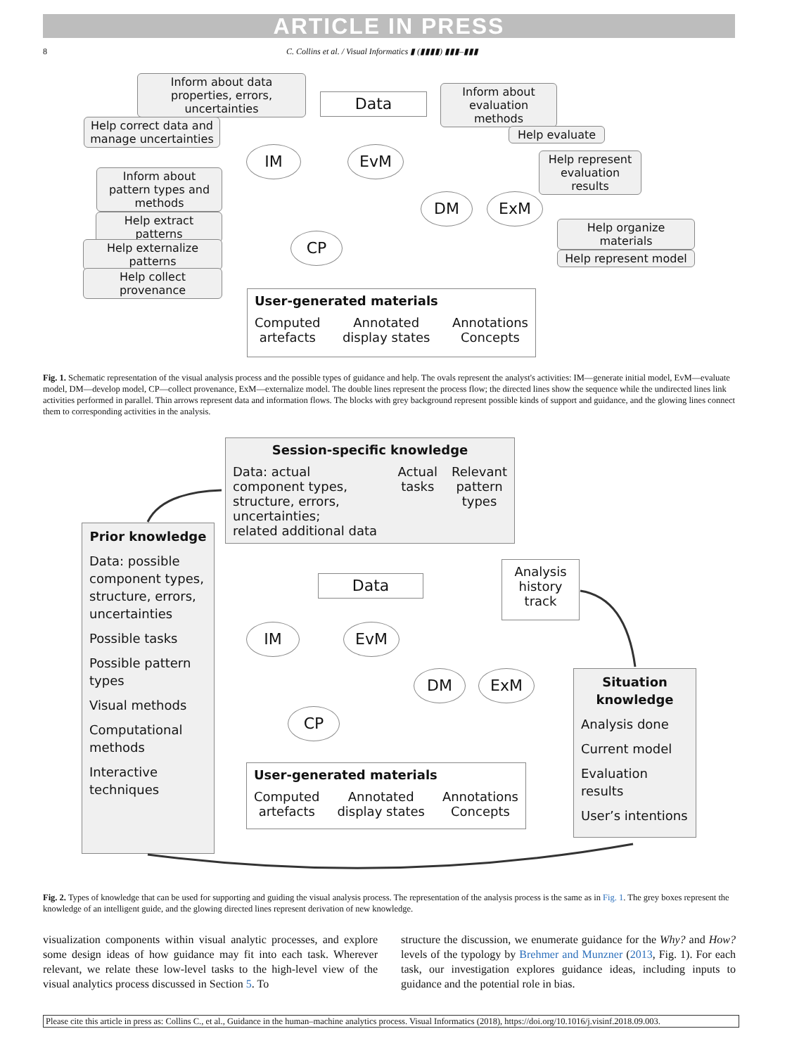ARTICLE IN PRESS
8 C. Collins et al. / Visual Informatics ▮ (▮▮▮▮) ▮▮▮–▮▮▮
Inform about data properties, errors, uncertainties
Data
Inform about evaluation methods
Help correct data and manage uncertainties
Help evaluate
Help represent evaluation results
Inform about pattern types and methods
Help extract patterns
Help externalize patterns
Help collect provenance
Help organize materials
Help represent model
IM EvM
DM ExM
CP
User-generated materials
Computed
artefacts Annotated
display states Annotations
Concepts
Fig. 1. Schematic representation of the visual analysis process and the possible types of guidance and help. The ovals represent the analyst's activities: IM—generate initial model, EvM—evaluate model, DM—develop model, CP—collect provenance, ExM—externalize model. The double lines represent the process flow; the directed lines show the sequence while the undirected lines link activities performed in parallel. Thin arrows represent data and information flows. The blocks with grey background represent possible kinds of support and guidance, and the glowing lines connect them to corresponding activities in the analysis.
Session-specific knowledge
Data: actual component types, structure, errors, uncertainties;
related additional data Actual
tasks Relevant pattern types
Prior knowledge
Data: possible component types, structure, errors, uncertainties
Possible tasks
Possible pattern types
Visual methods
Computational methods
Interactive techniques
Data
Analysis history track
IM EvM
DM ExM
CP
Situation knowledge
Analysis done
Current model
Evaluation results
User’s intentions
User-generated materials
Computed
artefacts Annotated
display states Annotations
Concepts
Fig. 2. Types of knowledge that can be used for supporting and guiding the visual analysis process. The representation of the analysis process is the same as in Fig. 1. The grey boxes represent the knowledge of an intelligent guide, and the glowing directed lines represent derivation of new knowledge.
visualization components within visual analytic processes, and explore some design ideas of how guidance may fit into each task. Wherever relevant, we relate these low-level tasks to the high-level view of the visual analytics process discussed in Section 5. To
structure the discussion, we enumerate guidance for the Why? and How? levels of the typology by Brehmer and Munzner (2013, Fig. 1). For each task, our investigation explores guidance ideas, including inputs to guidance and the potential role in bias.
Please cite this article in press as: Collins C., et al., Guidance in the human–machine analytics process. Visual Informatics (2018), https://doi.org/10.1016/j.visinf.2018.09.003.